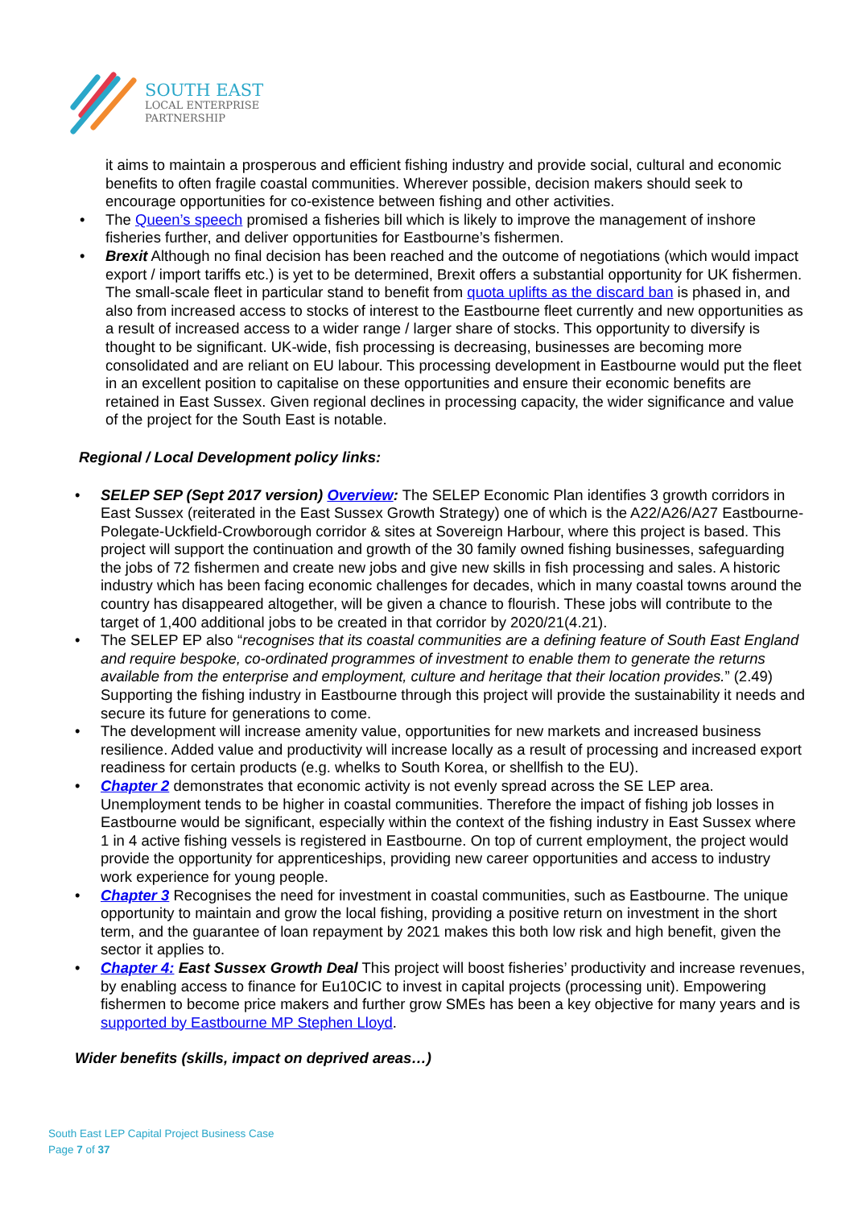SOUTH EAST
LOCAL ENTERPRISE
PARTNERSHIP
it aims to maintain a prosperous and efficient fishing industry and provide social, cultural and economic benefits to often fragile coastal communities. Wherever possible, decision makers should seek to encourage opportunities for co-existence between fishing and other activities.
• The Queen’s speech promised a fisheries bill which is likely to improve the management of inshore fisheries further, and deliver opportunities for Eastbourne’s fishermen.
• Brexit Although no final decision has been reached and the outcome of negotiations (which would impact export / import tariffs etc.) is yet to be determined, Brexit offers a substantial opportunity for UK fishermen. The small-scale fleet in particular stand to benefit from quota uplifts as the discard ban is phased in, and also from increased access to stocks of interest to the Eastbourne fleet currently and new opportunities as a result of increased access to a wider range / larger share of stocks. This opportunity to diversify is thought to be significant. UK-wide, fish processing is decreasing, businesses are becoming more consolidated and are reliant on EU labour. This processing development in Eastbourne would put the fleet in an excellent position to capitalise on these opportunities and ensure their economic benefits are retained in East Sussex. Given regional declines in processing capacity, the wider significance and value of the project for the South East is notable.
Regional / Local Development policy links:
• SELEP SEP (Sept 2017 version) Overview: The SELEP Economic Plan identifies 3 growth corridors in East Sussex (reiterated in the East Sussex Growth Strategy) one of which is the A22/A26/A27 Eastbourne-Polegate-Uckfield-Crowborough corridor & sites at Sovereign Harbour, where this project is based. This project will support the continuation and growth of the 30 family owned fishing businesses, safeguarding the jobs of 72 fishermen and create new jobs and give new skills in fish processing and sales. A historic industry which has been facing economic challenges for decades, which in many coastal towns around the country has disappeared altogether, will be given a chance to flourish. These jobs will contribute to the target of 1,400 additional jobs to be created in that corridor by 2020/21(4.21).
• The SELEP EP also “recognises that its coastal communities are a defining feature of South East England and require bespoke, co-ordinated programmes of investment to enable them to generate the returns available from the enterprise and employment, culture and heritage that their location provides.” (2.49) Supporting the fishing industry in Eastbourne through this project will provide the sustainability it needs and secure its future for generations to come.
• The development will increase amenity value, opportunities for new markets and increased business resilience. Added value and productivity will increase locally as a result of processing and increased export readiness for certain products (e.g. whelks to South Korea, or shellfish to the EU).
• Chapter 2 demonstrates that economic activity is not evenly spread across the SE LEP area. Unemployment tends to be higher in coastal communities. Therefore the impact of fishing job losses in Eastbourne would be significant, especially within the context of the fishing industry in East Sussex where 1 in 4 active fishing vessels is registered in Eastbourne. On top of current employment, the project would provide the opportunity for apprenticeships, providing new career opportunities and access to industry work experience for young people.
• Chapter 3 Recognises the need for investment in coastal communities, such as Eastbourne. The unique opportunity to maintain and grow the local fishing, providing a positive return on investment in the short term, and the guarantee of loan repayment by 2021 makes this both low risk and high benefit, given the sector it applies to.
• Chapter 4: East Sussex Growth Deal This project will boost fisheries’ productivity and increase revenues, by enabling access to finance for Eu10CIC to invest in capital projects (processing unit). Empowering fishermen to become price makers and further grow SMEs has been a key objective for many years and is supported by Eastbourne MP Stephen Lloyd.
Wider benefits (skills, impact on deprived areas…)
South East LEP Capital Project Business Case
Page 7 of 37